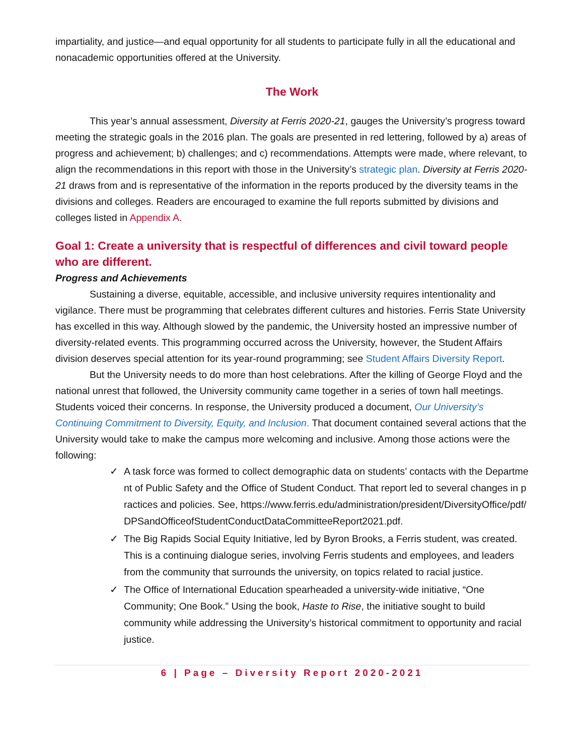impartiality, and justice—and equal opportunity for all students to participate fully in all the educational and nonacademic opportunities offered at the University.
The Work
This year’s annual assessment, Diversity at Ferris 2020-21, gauges the University’s progress toward meeting the strategic goals in the 2016 plan. The goals are presented in red lettering, followed by a) areas of progress and achievement; b) challenges; and c) recommendations. Attempts were made, where relevant, to align the recommendations in this report with those in the University’s strategic plan. Diversity at Ferris 2020-21 draws from and is representative of the information in the reports produced by the diversity teams in the divisions and colleges. Readers are encouraged to examine the full reports submitted by divisions and colleges listed in Appendix A.
Goal 1: Create a university that is respectful of differences and civil toward people who are different.
Progress and Achievements
Sustaining a diverse, equitable, accessible, and inclusive university requires intentionality and vigilance. There must be programming that celebrates different cultures and histories. Ferris State University has excelled in this way. Although slowed by the pandemic, the University hosted an impressive number of diversity-related events. This programming occurred across the University, however, the Student Affairs division deserves special attention for its year-round programming; see Student Affairs Diversity Report.
But the University needs to do more than host celebrations. After the killing of George Floyd and the national unrest that followed, the University community came together in a series of town hall meetings. Students voiced their concerns. In response, the University produced a document, Our University’s Continuing Commitment to Diversity, Equity, and Inclusion. That document contained several actions that the University would take to make the campus more welcoming and inclusive. Among those actions were the following:
✓ A task force was formed to collect demographic data on students’ contacts with the Department of Public Safety and the Office of Student Conduct. That report led to several changes in practices and policies. See, https://www.ferris.edu/administration/president/DiversityOffice/pdf/DPSandOfficeofStudentConductDataCommitteeReport2021.pdf.
✓ The Big Rapids Social Equity Initiative, led by Byron Brooks, a Ferris student, was created. This is a continuing dialogue series, involving Ferris students and employees, and leaders from the community that surrounds the university, on topics related to racial justice.
✓ The Office of International Education spearheaded a university-wide initiative, “One Community; One Book.” Using the book, Haste to Rise, the initiative sought to build community while addressing the University’s historical commitment to opportunity and racial justice.
6 | Page – Diversity Report 2020-2021